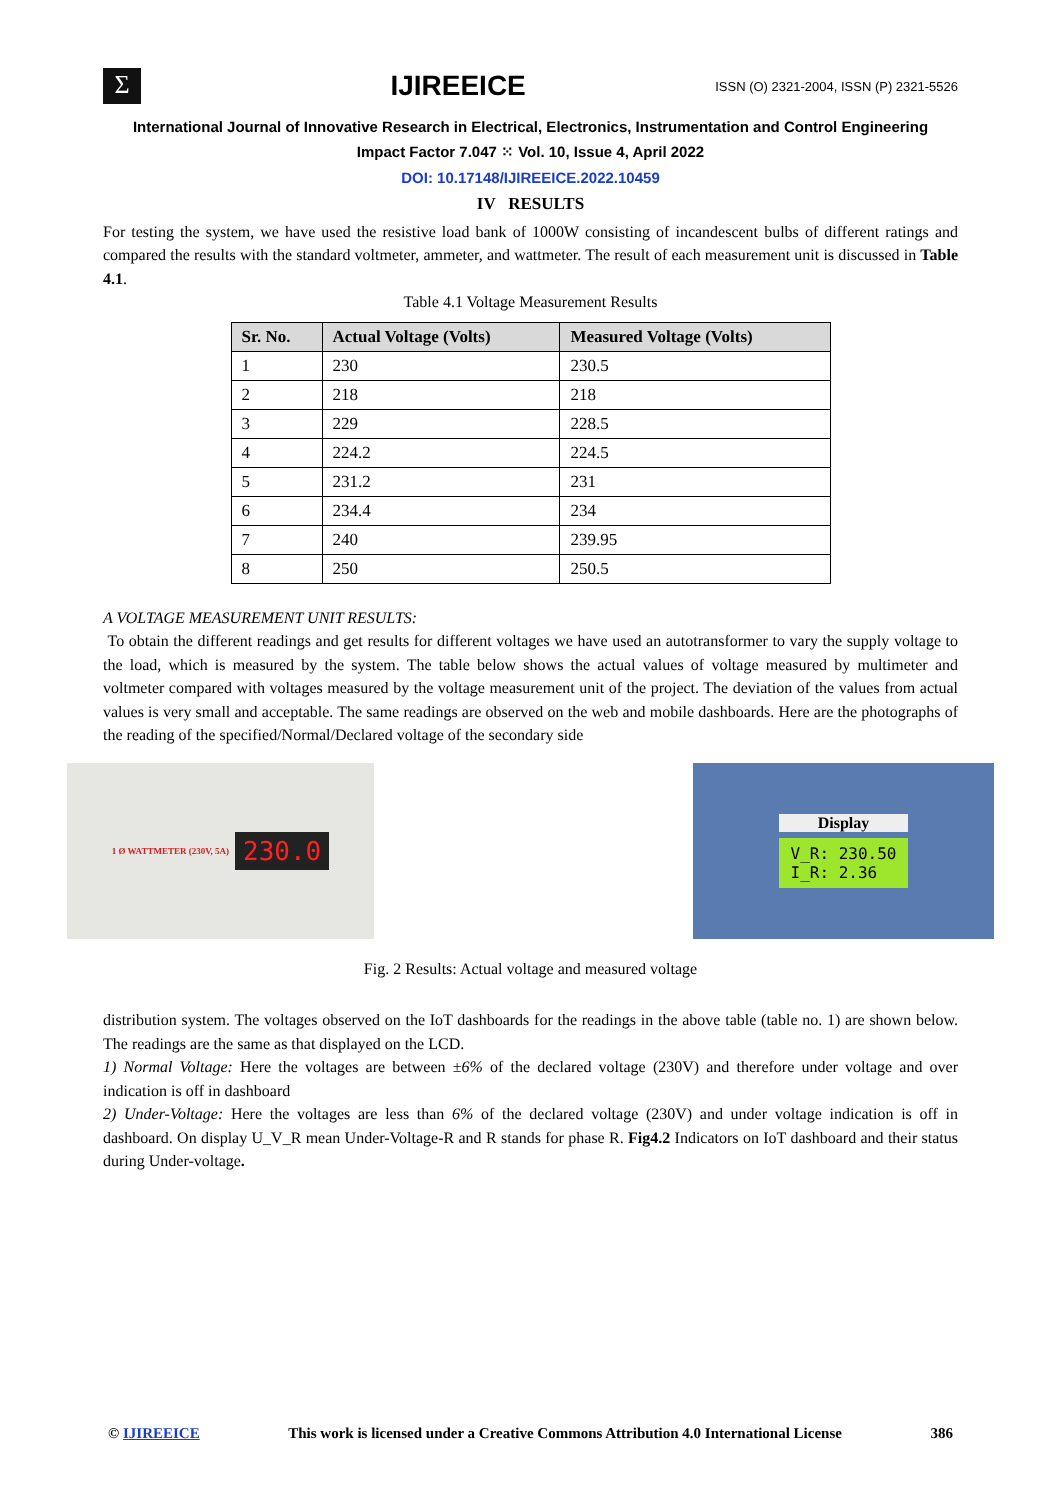Σ
IJIREEICE
ISSN (O) 2321-2004, ISSN (P) 2321-5526
International Journal of Innovative Research in Electrical, Electronics, Instrumentation and Control Engineering
Impact Factor 7.047 ⁙ Vol. 10, Issue 4, April 2022
DOI: 10.17148/IJIREEICE.2022.10459
IV RESULTS
For testing the system, we have used the resistive load bank of 1000W consisting of incandescent bulbs of different ratings and compared the results with the standard voltmeter, ammeter, and wattmeter. The result of each measurement unit is discussed in Table 4.1.
Table 4.1 Voltage Measurement Results
| Sr. No. | Actual Voltage (Volts) | Measured Voltage (Volts) |
| --- | --- | --- |
| 1 | 230 | 230.5 |
| 2 | 218 | 218 |
| 3 | 229 | 228.5 |
| 4 | 224.2 | 224.5 |
| 5 | 231.2 | 231 |
| 6 | 234.4 | 234 |
| 7 | 240 | 239.95 |
| 8 | 250 | 250.5 |
A VOLTAGE MEASUREMENT UNIT RESULTS:
To obtain the different readings and get results for different voltages we have used an autotransformer to vary the supply voltage to the load, which is measured by the system. The table below shows the actual values of voltage measured by multimeter and voltmeter compared with voltages measured by the voltage measurement unit of the project. The deviation of the values from actual values is very small and acceptable. The same readings are observed on the web and mobile dashboards. Here are the photographs of the reading of the specified/Normal/Declared voltage of the secondary side
1 Ø WATTMETER (230V, 5A) 230.0
Display
V_R: 230.50
I_R: 2.36
Fig. 2 Results: Actual voltage and measured voltage
distribution system. The voltages observed on the IoT dashboards for the readings in the above table (table no. 1) are shown below. The readings are the same as that displayed on the LCD.
1) Normal Voltage: Here the voltages are between ±6% of the declared voltage (230V) and therefore under voltage and over indication is off in dashboard
2) Under-Voltage: Here the voltages are less than 6% of the declared voltage (230V) and under voltage indication is off in dashboard. On display U_V_R mean Under-Voltage-R and R stands for phase R. Fig4.2 Indicators on IoT dashboard and their status during Under-voltage.
© IJIREEICE This work is licensed under a Creative Commons Attribution 4.0 International License 386